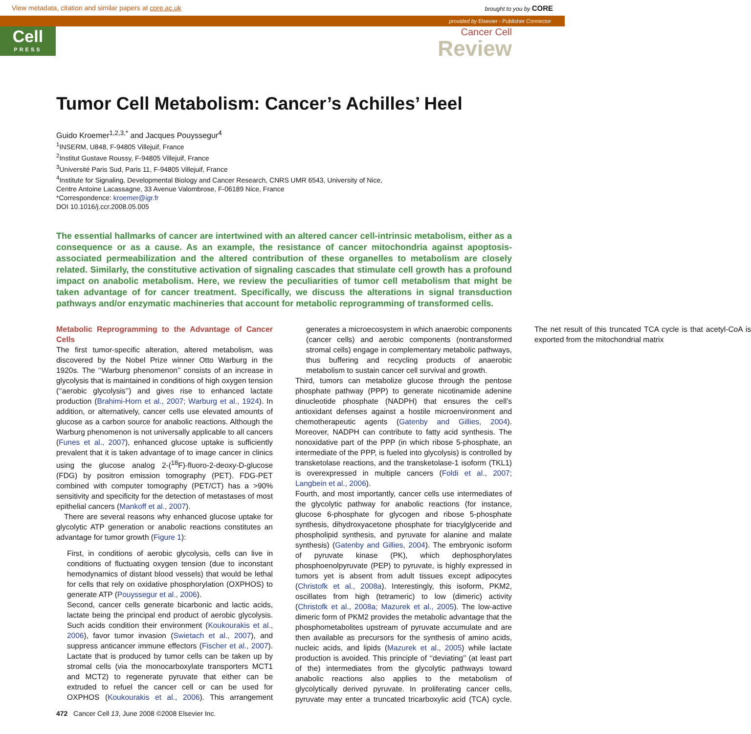View metadata, citation and similar papers at core.ac.uk brought to you by CORE
provided by Elsevier - Publisher Connector
Cell
PRESS
Cancer Cell
Review
Tumor Cell Metabolism: Cancer’s Achilles’ Heel
Guido Kroemer<sup>1,2,3,*</sup> and Jacques Pouyssegur<sup>4</sup>
<sup>1</sup> INSERM, U848, F-94805 Villejuif, France
<sup>2</sup> Institut Gustave Roussy, F-94805 Villejuif, France
<sup>3</sup> Université Paris Sud, Paris 11, F-94805 Villejuif, France
<sup>4</sup> Institute for Signaling, Developmental Biology and Cancer Research, CNRS UMR 6543, University of Nice,
Centre Antoine Lacassagne, 33 Avenue Valombrose, F-06189 Nice, France
*Correspondence: kroemer@igr.fr
DOI 10.1016/j.ccr.2008.05.005
The essential hallmarks of cancer are intertwined with an altered cancer cell-intrinsic metabolism, either as a consequence or as a cause. As an example, the resistance of cancer mitochondria against apoptosis-associated permeabilization and the altered contribution of these organelles to metabolism are closely related. Similarly, the constitutive activation of signaling cascades that stimulate cell growth has a profound impact on anabolic metabolism. Here, we review the peculiarities of tumor cell metabolism that might be taken advantage of for cancer treatment. Specifically, we discuss the alterations in signal transduction pathways and/or enzymatic machineries that account for metabolic reprogramming of transformed cells.
Metabolic Reprogramming to the Advantage of Cancer Cells
The first tumor-specific alteration, altered metabolism, was discovered by the Nobel Prize winner Otto Warburg in the 1920s. The ‘‘Warburg phenomenon’’ consists of an increase in glycolysis that is maintained in conditions of high oxygen tension (‘‘aerobic glycolysis’’) and gives rise to enhanced lactate production (Brahimi-Horn et al., 2007; Warburg et al., 1924). In addition, or alternatively, cancer cells use elevated amounts of glucose as a carbon source for anabolic reactions. Although the Warburg phenomenon is not universally applicable to all cancers (Funes et al., 2007), enhanced glucose uptake is sufficiently prevalent that it is taken advantage of to image cancer in clinics using the glucose analog 2-(<sup>18</sup>F)-fluoro-2-deoxy-D-glucose (FDG) by positron emission tomography (PET). FDG-PET combined with computer tomography (PET/CT) has a >90% sensitivity and specificity for the detection of metastases of most epithelial cancers (Mankoff et al., 2007).
There are several reasons why enhanced glucose uptake for glycolytic ATP generation or anabolic reactions constitutes an advantage for tumor growth (Figure 1):
First, in conditions of aerobic glycolysis, cells can live in conditions of fluctuating oxygen tension (due to inconstant hemodynamics of distant blood vessels) that would be lethal for cells that rely on oxidative phosphorylation (OXPHOS) to generate ATP (Pouyssegur et al., 2006).
Second, cancer cells generate bicarbonic and lactic acids, lactate being the principal end product of aerobic glycolysis. Such acids condition their environment (Koukourakis et al., 2006), favor tumor invasion (Swietach et al., 2007), and suppress anticancer immune effectors (Fischer et al., 2007). Lactate that is produced by tumor cells can be taken up by stromal cells (via the monocarboxylate transporters MCT1 and MCT2) to regenerate pyruvate that either can be extruded to refuel the cancer cell or can be used for OXPHOS (Koukourakis et al., 2006). This arrangement generates a microecosystem in which anaerobic components (cancer cells) and aerobic components (nontransformed stromal cells) engage in complementary metabolic pathways, thus buffering and recycling products of anaerobic metabolism to sustain cancer cell survival and growth.
Third, tumors can metabolize glucose through the pentose phosphate pathway (PPP) to generate nicotinamide adenine dinucleotide phosphate (NADPH) that ensures the cell’s antioxidant defenses against a hostile microenvironment and chemotherapeutic agents (Gatenby and Gillies, 2004). Moreover, NADPH can contribute to fatty acid synthesis. The nonoxidative part of the PPP (in which ribose 5-phosphate, an intermediate of the PPP, is fueled into glycolysis) is controlled by transketolase reactions, and the transketolase-1 isoform (TKL1) is overexpressed in multiple cancers (Foldi et al., 2007; Langbein et al., 2006).
Fourth, and most importantly, cancer cells use intermediates of the glycolytic pathway for anabolic reactions (for instance, glucose 6-phosphate for glycogen and ribose 5-phosphate synthesis, dihydroxyacetone phosphate for triacylglyceride and phospholipid synthesis, and pyruvate for alanine and malate synthesis) (Gatenby and Gillies, 2004). The embryonic isoform of pyruvate kinase (PK), which dephosphorylates phosphoenolpyruvate (PEP) to pyruvate, is highly expressed in tumors yet is absent from adult tissues except adipocytes (Christofk et al., 2008a). Interestingly, this isoform, PKM2, oscillates from high (tetrameric) to low (dimeric) activity (Christofk et al., 2008a; Mazurek et al., 2005). The low-active dimeric form of PKM2 provides the metabolic advantage that the phosphometabolites upstream of pyruvate accumulate and are then available as precursors for the synthesis of amino acids, nucleic acids, and lipids (Mazurek et al., 2005) while lactate production is avoided. This principle of ‘‘deviating’’ (at least part of the) intermediates from the glycolytic pathways toward anabolic reactions also applies to the metabolism of glycolytically derived pyruvate. In proliferating cancer cells, pyruvate may enter a truncated tricarboxylic acid (TCA) cycle. The net result of this truncated TCA cycle is that acetyl-CoA is exported from the mitochondrial matrix
472 Cancer Cell 13, June 2008 ©2008 Elsevier Inc.